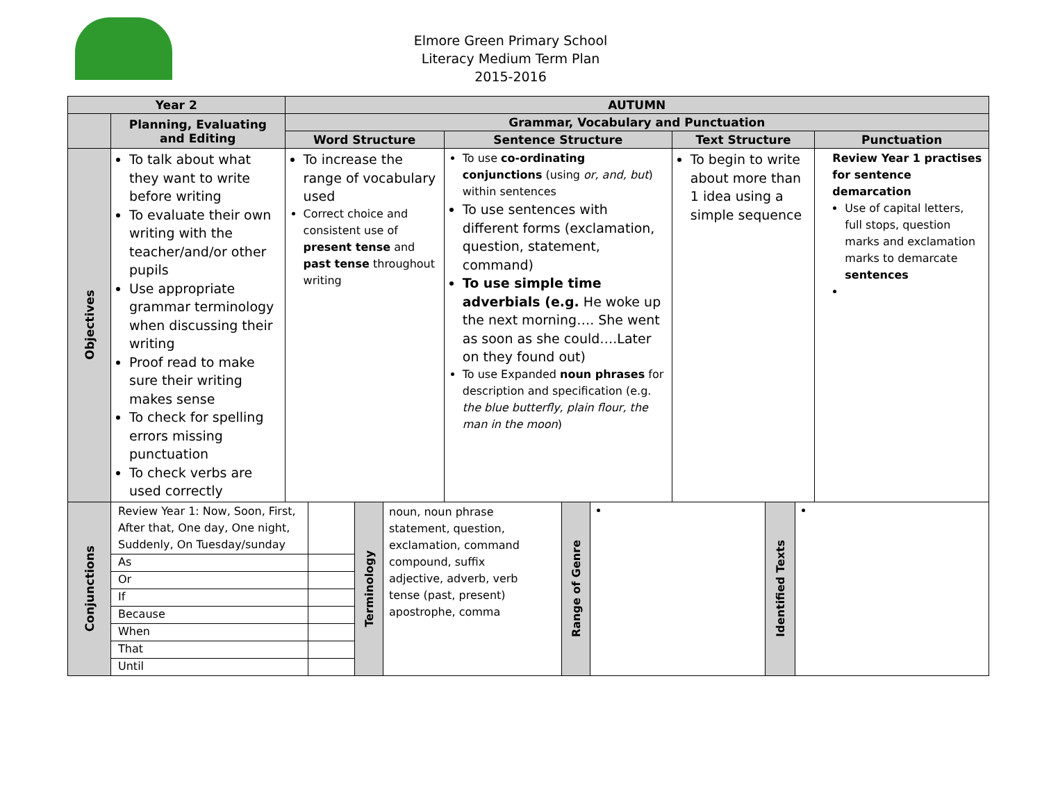Elmore Green Primary School
Literacy Medium Term Plan
2015-2016
| Year 2 | | AUTUMN | | | |
| --- | --- | --- | --- | --- | --- |
| | Planning, Evaluating and Editing | Grammar, Vocabulary and Punctuation | | | |
| | | Word Structure | Sentence Structure | Text Structure | Punctuation |
| Objectives | To talk about what they want to write before writing To evaluate their own writing with the teacher/and/or other pupils Use appropriate grammar terminology when discussing their writing Proof read to make sure their writing makes sense To check for spelling errors missing punctuation To check verbs are used correctly | To increase the range of vocabulary used Correct choice and consistent use of present tense and past tense throughout writing | To use co-ordinating conjunctions (using or, and, but ) within sentences To use sentences with different forms (exclamation, question, statement, command) To use simple time adverbials (e.g. He woke up the next morning…. She went as soon as she could….Later on they found out) To use Expanded noun phrases for description and specification (e.g. the blue butterfly, plain flour, the man in the moon ) | To begin to write about more than 1 idea using a simple sequence | Review Year 1 practises for sentence demarcation Use of capital letters, full stops, question marks and exclamation marks to demarcate sentences |
| Conjunctions | / / Review Year 1: Now, Soon, First, After that, One day, One night, Suddenly, On Tuesday/sunday / / / As / / / Or / / / If / / / Because / / / When / / / That / / / Until / / / Terminology / noun, noun phrase statement, question, exclamation, command compound, suffix adjective, adverb, verb tense (past, present) apostrophe, comma / Range of Genre / / Identified Texts / / | | | | |